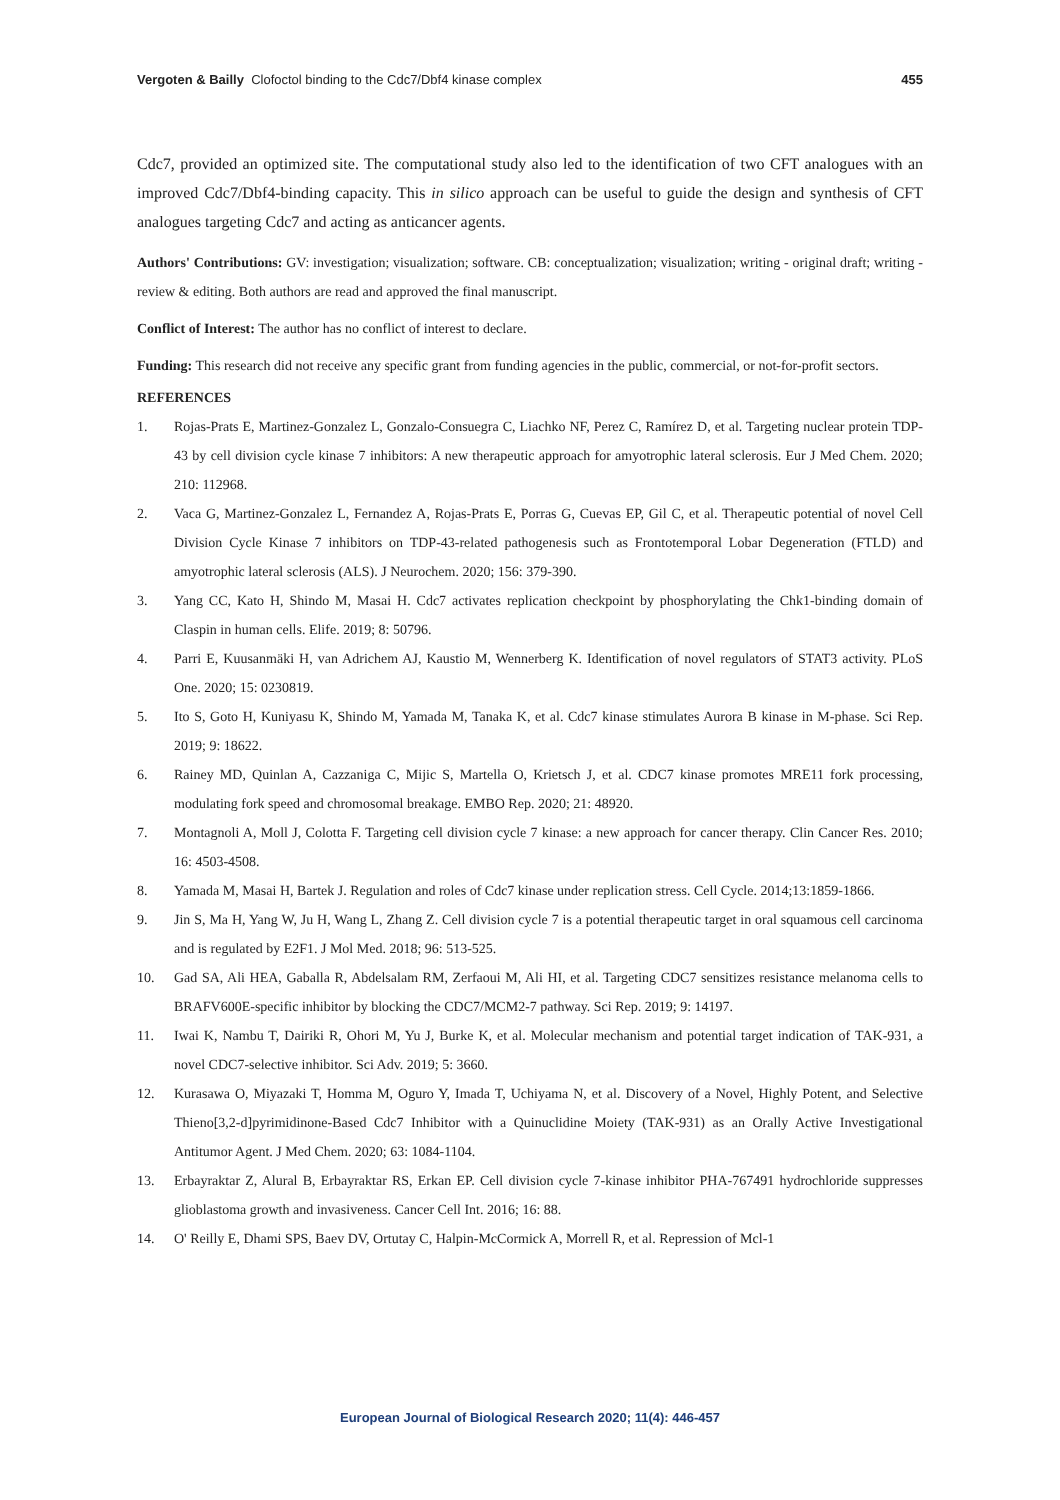Vergoten & Bailly Clofoctol binding to the Cdc7/Dbf4 kinase complex
455
Cdc7, provided an optimized site. The computational study also led to the identification of two CFT analogues with an improved Cdc7/Dbf4-binding capacity. This in silico approach can be useful to guide the design and synthesis of CFT analogues targeting Cdc7 and acting as anticancer agents.
Authors' Contributions: GV: investigation; visualization; software. CB: conceptualization; visualization; writing - original draft; writing - review & editing. Both authors are read and approved the final manuscript.
Conflict of Interest: The author has no conflict of interest to declare.
Funding: This research did not receive any specific grant from funding agencies in the public, commercial, or not-for-profit sectors.
REFERENCES
1. Rojas-Prats E, Martinez-Gonzalez L, Gonzalo-Consuegra C, Liachko NF, Perez C, Ramírez D, et al. Targeting nuclear protein TDP-43 by cell division cycle kinase 7 inhibitors: A new therapeutic approach for amyotrophic lateral sclerosis. Eur J Med Chem. 2020; 210: 112968.
2. Vaca G, Martinez-Gonzalez L, Fernandez A, Rojas-Prats E, Porras G, Cuevas EP, Gil C, et al. Therapeutic potential of novel Cell Division Cycle Kinase 7 inhibitors on TDP-43-related pathogenesis such as Frontotemporal Lobar Degeneration (FTLD) and amyotrophic lateral sclerosis (ALS). J Neurochem. 2020; 156: 379-390.
3. Yang CC, Kato H, Shindo M, Masai H. Cdc7 activates replication checkpoint by phosphorylating the Chk1-binding domain of Claspin in human cells. Elife. 2019; 8: 50796.
4. Parri E, Kuusanmäki H, van Adrichem AJ, Kaustio M, Wennerberg K. Identification of novel regulators of STAT3 activity. PLoS One. 2020; 15: 0230819.
5. Ito S, Goto H, Kuniyasu K, Shindo M, Yamada M, Tanaka K, et al. Cdc7 kinase stimulates Aurora B kinase in M-phase. Sci Rep. 2019; 9: 18622.
6. Rainey MD, Quinlan A, Cazzaniga C, Mijic S, Martella O, Krietsch J, et al. CDC7 kinase promotes MRE11 fork processing, modulating fork speed and chromosomal breakage. EMBO Rep. 2020; 21: 48920.
7. Montagnoli A, Moll J, Colotta F. Targeting cell division cycle 7 kinase: a new approach for cancer therapy. Clin Cancer Res. 2010; 16: 4503-4508.
8. Yamada M, Masai H, Bartek J. Regulation and roles of Cdc7 kinase under replication stress. Cell Cycle. 2014;13:1859-1866.
9. Jin S, Ma H, Yang W, Ju H, Wang L, Zhang Z. Cell division cycle 7 is a potential therapeutic target in oral squamous cell carcinoma and is regulated by E2F1. J Mol Med. 2018; 96: 513-525.
10. Gad SA, Ali HEA, Gaballa R, Abdelsalam RM, Zerfaoui M, Ali HI, et al. Targeting CDC7 sensitizes resistance melanoma cells to BRAFV600E-specific inhibitor by blocking the CDC7/MCM2-7 pathway. Sci Rep. 2019; 9: 14197.
11. Iwai K, Nambu T, Dairiki R, Ohori M, Yu J, Burke K, et al. Molecular mechanism and potential target indication of TAK-931, a novel CDC7-selective inhibitor. Sci Adv. 2019; 5: 3660.
12. Kurasawa O, Miyazaki T, Homma M, Oguro Y, Imada T, Uchiyama N, et al. Discovery of a Novel, Highly Potent, and Selective Thieno[3,2-d]pyrimidinone-Based Cdc7 Inhibitor with a Quinuclidine Moiety (TAK-931) as an Orally Active Investigational Antitumor Agent. J Med Chem. 2020; 63: 1084-1104.
13. Erbayraktar Z, Alural B, Erbayraktar RS, Erkan EP. Cell division cycle 7-kinase inhibitor PHA-767491 hydrochloride suppresses glioblastoma growth and invasiveness. Cancer Cell Int. 2016; 16: 88.
14. O' Reilly E, Dhami SPS, Baev DV, Ortutay C, Halpin-McCormick A, Morrell R, et al. Repression of Mcl-1
European Journal of Biological Research 2020; 11(4): 446-457